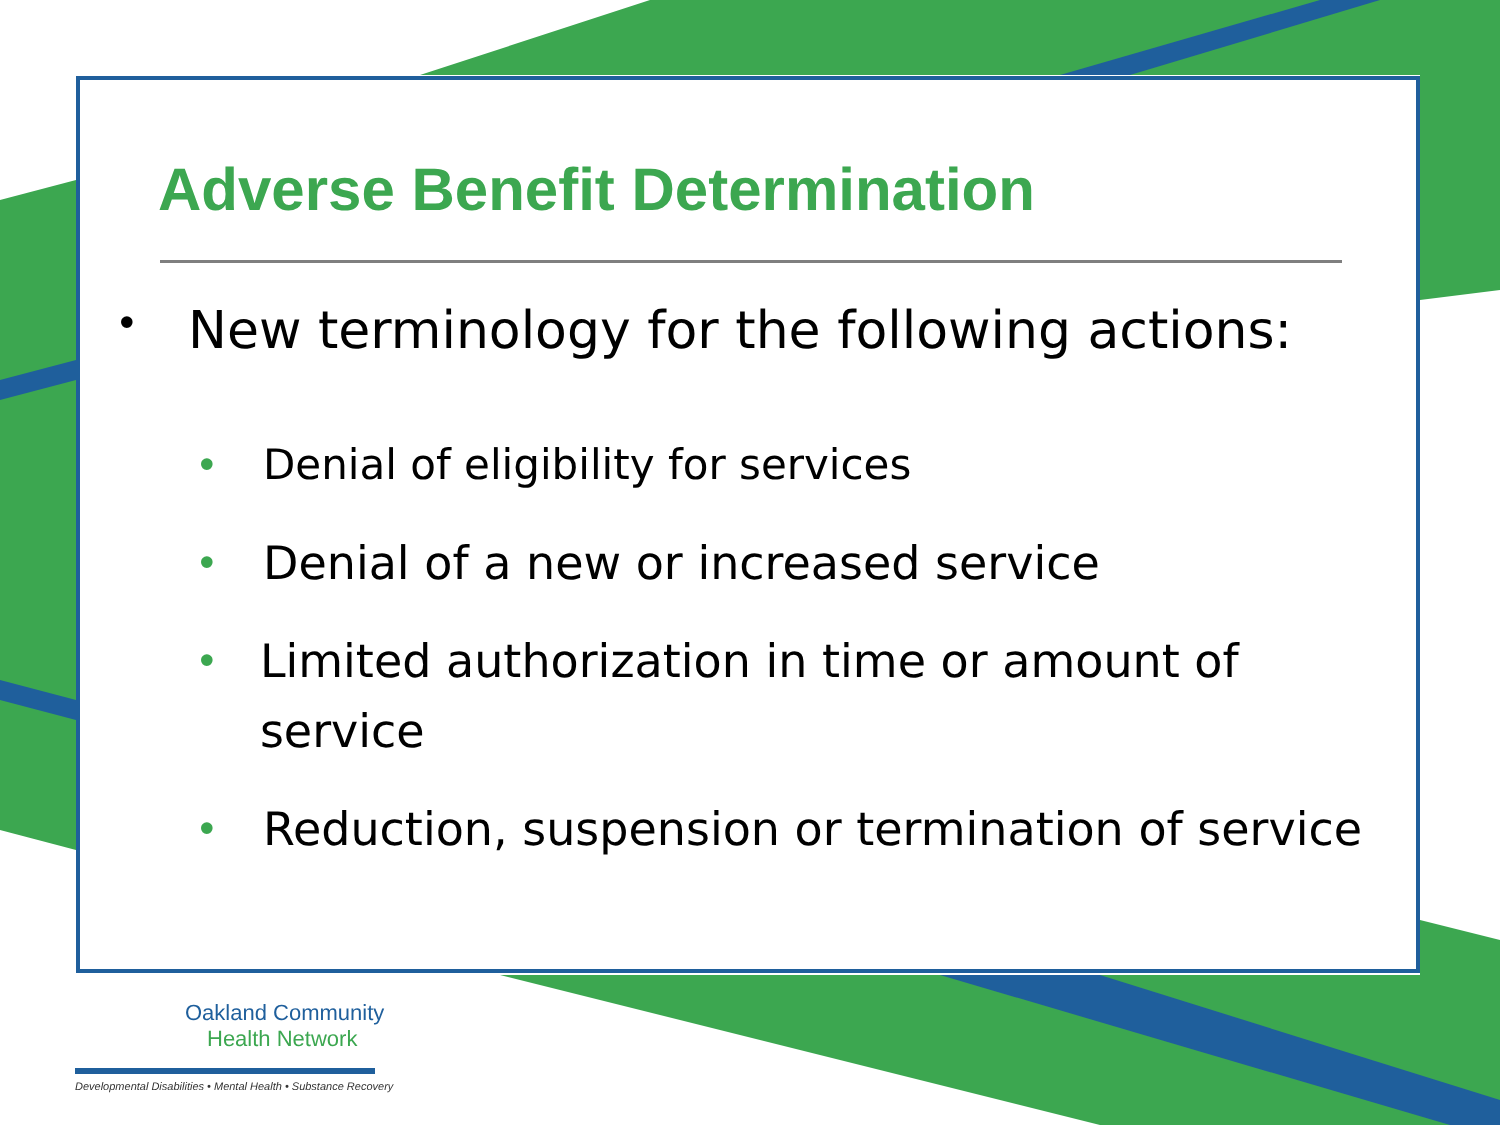Adverse Benefit Determination
• New terminology for the following actions:
• Denial of eligibility for services
• Denial of a new or increased service
• Limited authorization in time or amount of service
• Reduction, suspension or termination of service
Oakland Community
Health Network
Developmental Disabilities • Mental Health • Substance Recovery